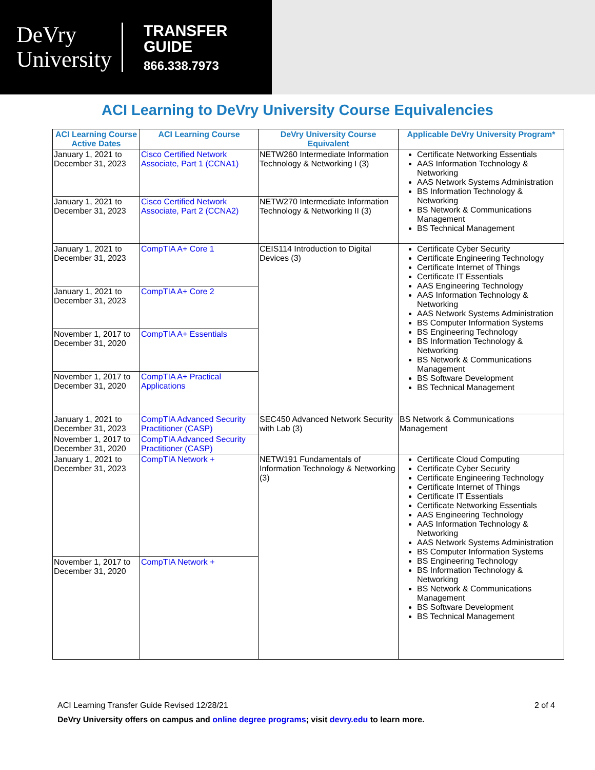DeVry
University
TRANSFER
GUIDE
866.338.7973
ACI Learning to DeVry University Course Equivalencies
| ACI Learning Course Active Dates | ACI Learning Course | DeVry University Course Equivalent | Applicable DeVry University Program* |
| --- | --- | --- | --- |
| January 1, 2021 to December 31, 2023 | Cisco Certified Network Associate, Part 1 (CCNA1) | NETW260 Intermediate Information Technology & Networking I (3) | Certificate Networking Essentials AAS Information Technology & Networking AAS Network Systems Administration BS Information Technology & Networking BS Network & Communications Management BS Technical Management |
| January 1, 2021 to December 31, 2023 | Cisco Certified Network Associate, Part 2 (CCNA2) | NETW270 Intermediate Information Technology & Networking II (3) | |
| January 1, 2021 to December 31, 2023 | CompTIA A+ Core 1 | CEIS114 Introduction to Digital Devices (3) | Certificate Cyber Security Certificate Engineering Technology Certificate Internet of Things Certificate IT Essentials AAS Engineering Technology AAS Information Technology & Networking AAS Network Systems Administration BS Computer Information Systems BS Engineering Technology BS Information Technology & Networking BS Network & Communications Management BS Software Development BS Technical Management |
| January 1, 2021 to December 31, 2023 | CompTIA A+ Core 2 | | |
| November 1, 2017 to December 31, 2020 | CompTIA A+ Essentials | | |
| November 1, 2017 to December 31, 2020 | CompTIA A+ Practical Applications | | |
| January 1, 2021 to December 31, 2023 | CompTIA Advanced Security Practitioner (CASP) | SEC450 Advanced Network Security with Lab (3) | BS Network & Communications Management |
| November 1, 2017 to December 31, 2020 | CompTIA Advanced Security Practitioner (CASP) | | |
| January 1, 2021 to December 31, 2023 | CompTIA Network + | NETW191 Fundamentals of Information Technology & Networking (3) | Certificate Cloud Computing Certificate Cyber Security Certificate Engineering Technology Certificate Internet of Things Certificate IT Essentials Certificate Networking Essentials AAS Engineering Technology AAS Information Technology & Networking AAS Network Systems Administration BS Computer Information Systems BS Engineering Technology BS Information Technology & Networking BS Network & Communications Management BS Software Development BS Technical Management |
| November 1, 2017 to December 31, 2020 | CompTIA Network + | | |
ACI Learning Transfer Guide Revised 12/28/21 2 of 4
DeVry University offers on campus and online degree programs; visit devry.edu to learn more.